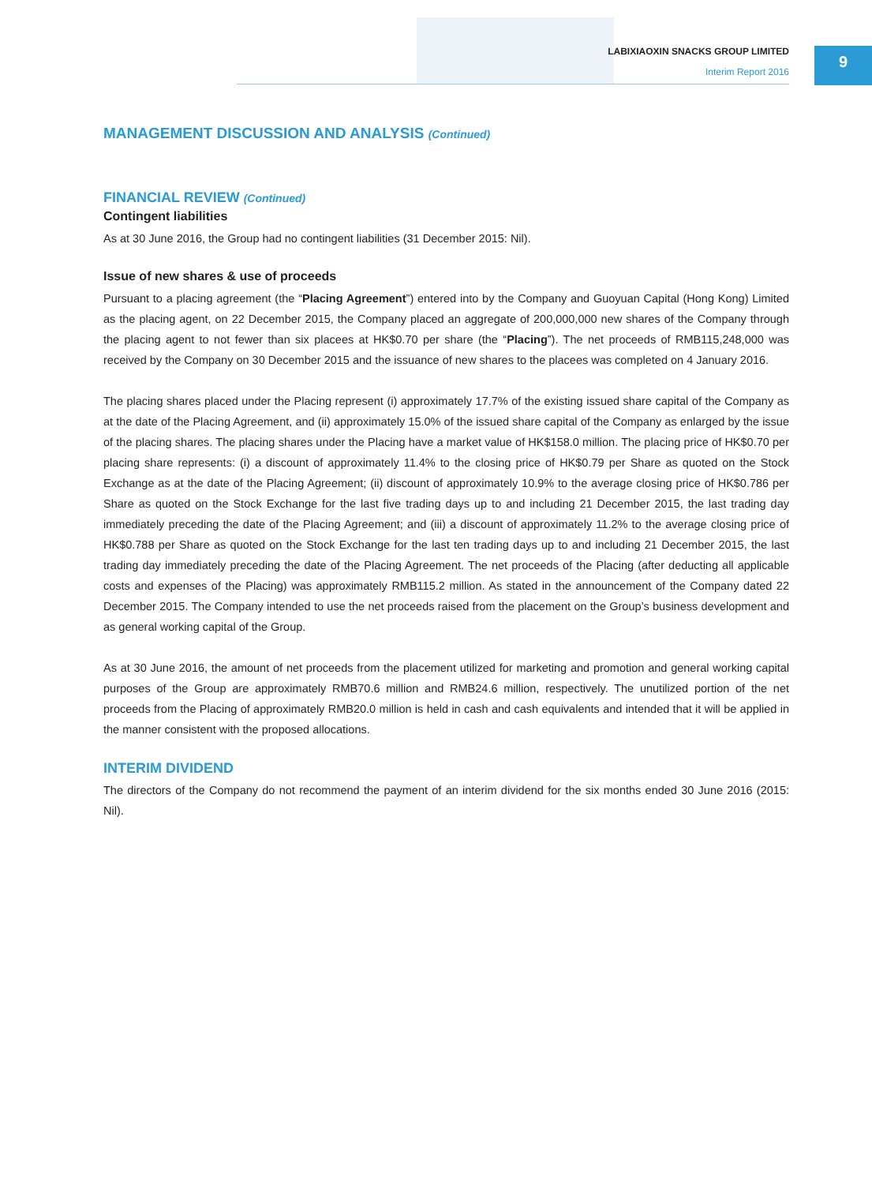LABIXIAOXIN SNACKS GROUP LIMITED
Interim Report 2016
9
MANAGEMENT DISCUSSION AND ANALYSIS (Continued)
FINANCIAL REVIEW (Continued)
Contingent liabilities
As at 30 June 2016, the Group had no contingent liabilities (31 December 2015: Nil).
Issue of new shares & use of proceeds
Pursuant to a placing agreement (the “Placing Agreement”) entered into by the Company and Guoyuan Capital (Hong Kong) Limited as the placing agent, on 22 December 2015, the Company placed an aggregate of 200,000,000 new shares of the Company through the placing agent to not fewer than six placees at HK$0.70 per share (the “Placing”). The net proceeds of RMB115,248,000 was received by the Company on 30 December 2015 and the issuance of new shares to the placees was completed on 4 January 2016.
The placing shares placed under the Placing represent (i) approximately 17.7% of the existing issued share capital of the Company as at the date of the Placing Agreement, and (ii) approximately 15.0% of the issued share capital of the Company as enlarged by the issue of the placing shares. The placing shares under the Placing have a market value of HK$158.0 million. The placing price of HK$0.70 per placing share represents: (i) a discount of approximately 11.4% to the closing price of HK$0.79 per Share as quoted on the Stock Exchange as at the date of the Placing Agreement; (ii) discount of approximately 10.9% to the average closing price of HK$0.786 per Share as quoted on the Stock Exchange for the last five trading days up to and including 21 December 2015, the last trading day immediately preceding the date of the Placing Agreement; and (iii) a discount of approximately 11.2% to the average closing price of HK$0.788 per Share as quoted on the Stock Exchange for the last ten trading days up to and including 21 December 2015, the last trading day immediately preceding the date of the Placing Agreement. The net proceeds of the Placing (after deducting all applicable costs and expenses of the Placing) was approximately RMB115.2 million. As stated in the announcement of the Company dated 22 December 2015. The Company intended to use the net proceeds raised from the placement on the Group’s business development and as general working capital of the Group.
As at 30 June 2016, the amount of net proceeds from the placement utilized for marketing and promotion and general working capital purposes of the Group are approximately RMB70.6 million and RMB24.6 million, respectively. The unutilized portion of the net proceeds from the Placing of approximately RMB20.0 million is held in cash and cash equivalents and intended that it will be applied in the manner consistent with the proposed allocations.
INTERIM DIVIDEND
The directors of the Company do not recommend the payment of an interim dividend for the six months ended 30 June 2016 (2015: Nil).